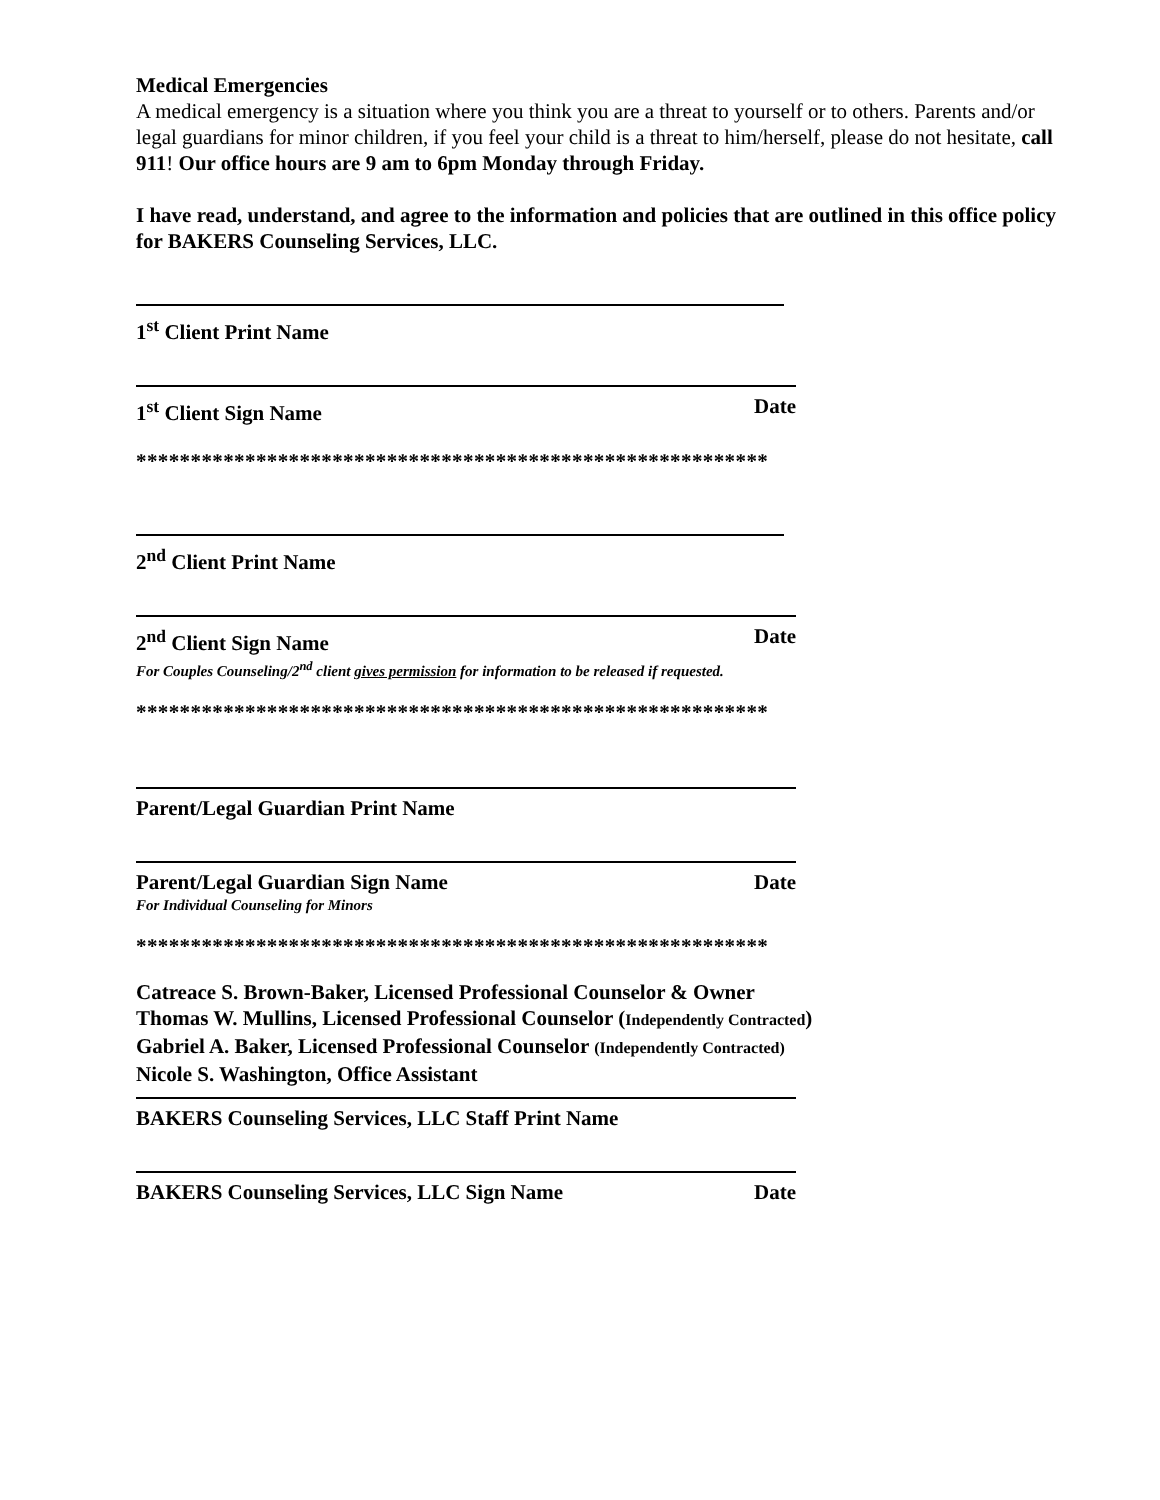Medical Emergencies
A medical emergency is a situation where you think you are a threat to yourself or to others. Parents and/or legal guardians for minor children, if you feel your child is a threat to him/herself, please do not hesitate, call 911! Our office hours are 9 am to 6pm Monday through Friday.
I have read, understand, and agree to the information and policies that are outlined in this office policy for BAKERS Counseling Services, LLC.
1<sup>st</sup> Client Print Name
1<sup>st</sup> Client Sign Name Date
**********************************************************
2<sup>nd</sup> Client Print Name
2<sup>nd</sup> Client Sign Name Date
For Couples Counseling/2<sup>nd</sup> client gives permission for information to be released if requested.
**********************************************************
Parent/Legal Guardian Print Name
Parent/Legal Guardian Sign Name Date
For Individual Counseling for Minors
**********************************************************
Catreace S. Brown-Baker, Licensed Professional Counselor & Owner
Thomas W. Mullins, Licensed Professional Counselor (Independently Contracted)
Gabriel A. Baker, Licensed Professional Counselor (Independently Contracted)
Nicole S. Washington, Office Assistant
BAKERS Counseling Services, LLC Staff Print Name
BAKERS Counseling Services, LLC Sign Name Date